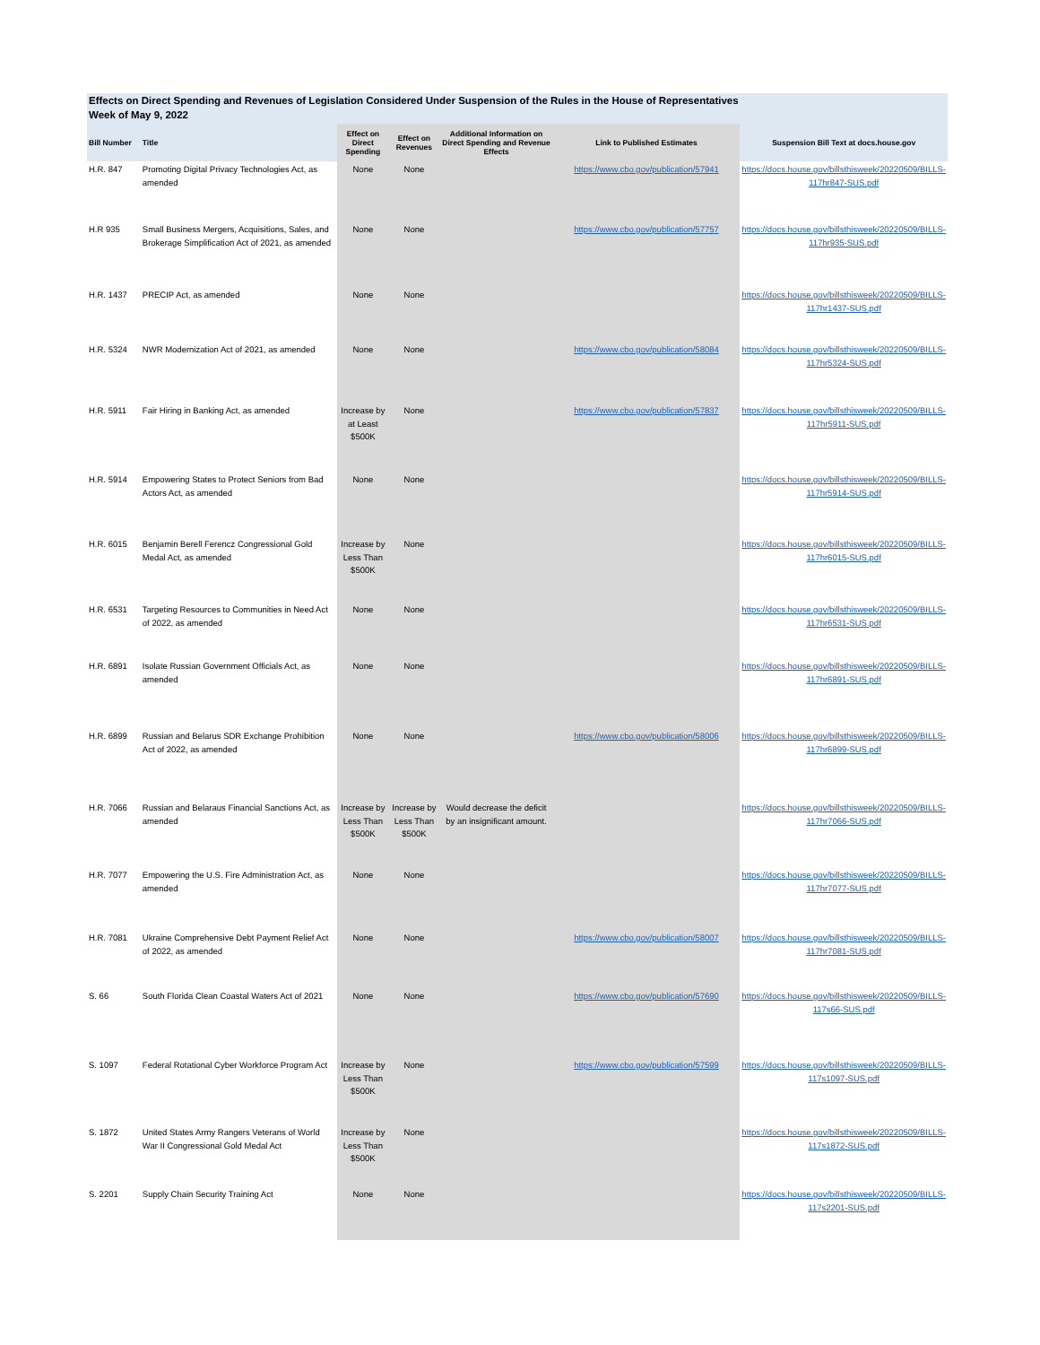Effects on Direct Spending and Revenues of Legislation Considered Under Suspension of the Rules in the House of Representatives
Week of May 9, 2022
| Bill Number | Title | Effect on Direct Spending | Effect on Revenues | Additional Information on Direct Spending and Revenue Effects | Link to Published Estimates | Suspension Bill Text at docs.house.gov |
| --- | --- | --- | --- | --- | --- | --- |
| H.R. 847 | Promoting Digital Privacy Technologies Act, as amended | None | None | | https://www.cbo.gov/publication/57941 | https://docs.house.gov/billsthisweek/20220509/BILLS-117hr847-SUS.pdf |
| H.R 935 | Small Business Mergers, Acquisitions, Sales, and Brokerage Simplification Act of 2021, as amended | None | None | | https://www.cbo.gov/publication/57757 | https://docs.house.gov/billsthisweek/20220509/BILLS-117hr935-SUS.pdf |
| H.R. 1437 | PRECIP Act, as amended | None | None | | | https://docs.house.gov/billsthisweek/20220509/BILLS-117hr1437-SUS.pdf |
| H.R. 5324 | NWR Modernization Act of 2021, as amended | None | None | | https://www.cbo.gov/publication/58084 | https://docs.house.gov/billsthisweek/20220509/BILLS-117hr5324-SUS.pdf |
| H.R. 5911 | Fair Hiring in Banking Act, as amended | Increase by at Least $500K | None | | https://www.cbo.gov/publication/57837 | https://docs.house.gov/billsthisweek/20220509/BILLS-117hr5911-SUS.pdf |
| H.R. 5914 | Empowering States to Protect Seniors from Bad Actors Act, as amended | None | None | | | https://docs.house.gov/billsthisweek/20220509/BILLS-117hr5914-SUS.pdf |
| H.R. 6015 | Benjamin Berell Ferencz Congressional Gold Medal Act, as amended | Increase by Less Than $500K | None | | | https://docs.house.gov/billsthisweek/20220509/BILLS-117hr6015-SUS.pdf |
| H.R. 6531 | Targeting Resources to Communities in Need Act of 2022, as amended | None | None | | | https://docs.house.gov/billsthisweek/20220509/BILLS-117hr6531-SUS.pdf |
| H.R. 6891 | Isolate Russian Government Officials Act, as amended | None | None | | | https://docs.house.gov/billsthisweek/20220509/BILLS-117hr6891-SUS.pdf |
| H.R. 6899 | Russian and Belarus SDR Exchange Prohibition Act of 2022, as amended | None | None | | https://www.cbo.gov/publication/58006 | https://docs.house.gov/billsthisweek/20220509/BILLS-117hr6899-SUS.pdf |
| H.R. 7066 | Russian and Belaraus Financial Sanctions Act, as amended | Increase by Less Than $500K | Increase by Less Than $500K | Would decrease the deficit by an insignificant amount. | | https://docs.house.gov/billsthisweek/20220509/BILLS-117hr7066-SUS.pdf |
| H.R. 7077 | Empowering the U.S. Fire Administration Act, as amended | None | None | | | https://docs.house.gov/billsthisweek/20220509/BILLS-117hr7077-SUS.pdf |
| H.R. 7081 | Ukraine Comprehensive Debt Payment Relief Act of 2022, as amended | None | None | | https://www.cbo.gov/publication/58007 | https://docs.house.gov/billsthisweek/20220509/BILLS-117hr7081-SUS.pdf |
| S. 66 | South Florida Clean Coastal Waters Act of 2021 | None | None | | https://www.cbo.gov/publication/57690 | https://docs.house.gov/billsthisweek/20220509/BILLS-117s66-SUS.pdf |
| S. 1097 | Federal Rotational Cyber Workforce Program Act | Increase by Less Than $500K | None | | https://www.cbo.gov/publication/57599 | https://docs.house.gov/billsthisweek/20220509/BILLS-117s1097-SUS.pdf |
| S. 1872 | United States Army Rangers Veterans of World War II Congressional Gold Medal Act | Increase by Less Than $500K | None | | | https://docs.house.gov/billsthisweek/20220509/BILLS-117s1872-SUS.pdf |
| S. 2201 | Supply Chain Security Training Act | None | None | | | https://docs.house.gov/billsthisweek/20220509/BILLS-117s2201-SUS.pdf |